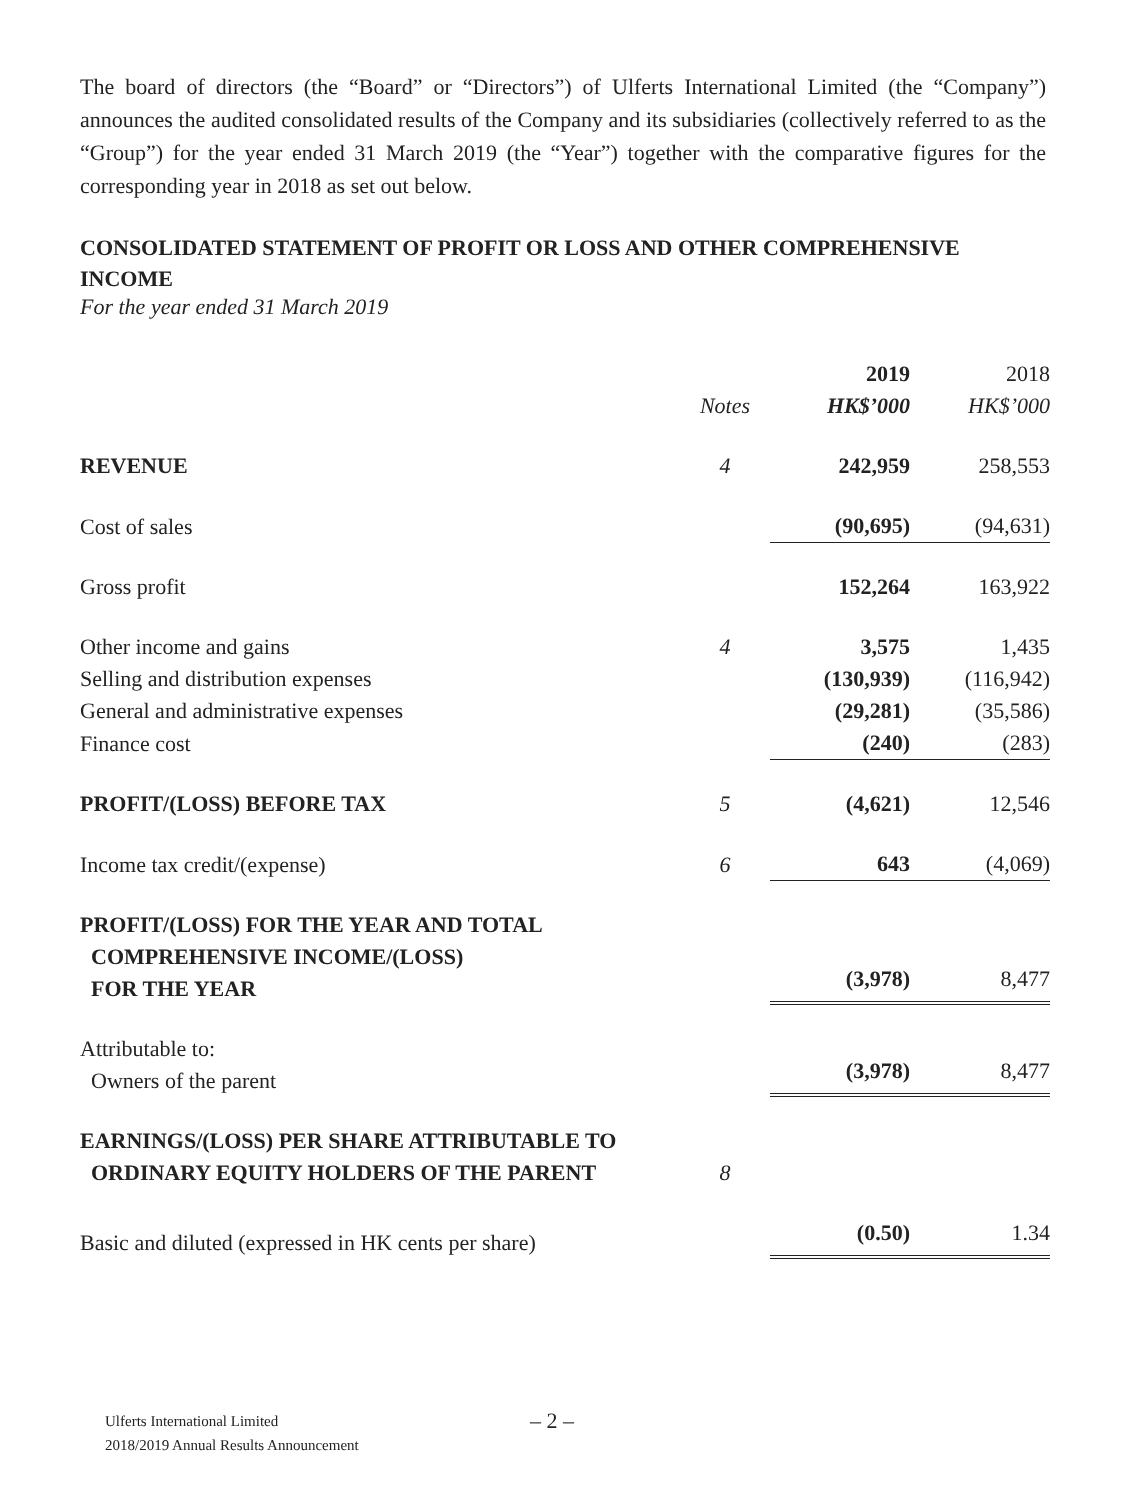The board of directors (the “Board” or “Directors”) of Ulferts International Limited (the “Company”) announces the audited consolidated results of the Company and its subsidiaries (collectively referred to as the “Group”) for the year ended 31 March 2019 (the “Year”) together with the comparative figures for the corresponding year in 2018 as set out below.
CONSOLIDATED STATEMENT OF PROFIT OR LOSS AND OTHER COMPREHENSIVE INCOME
For the year ended 31 March 2019
| | | 2019 | 2018 |
| --- | --- | --- | --- |
| | Notes | HK$’000 | HK$’000 |
| REVENUE | 4 | 242,959 | 258,553 |
| Cost of sales | | (90,695) | (94,631) |
| Gross profit | | 152,264 | 163,922 |
| Other income and gains | 4 | 3,575 | 1,435 |
| Selling and distribution expenses | | (130,939) | (116,942) |
| General and administrative expenses | | (29,281) | (35,586) |
| Finance cost | | (240) | (283) |
| PROFIT/(LOSS) BEFORE TAX | 5 | (4,621) | 12,546 |
| Income tax credit/(expense) | 6 | 643 | (4,069) |
| PROFIT/(LOSS) FOR THE YEAR AND TOTAL COMPREHENSIVE INCOME/(LOSS) FOR THE YEAR | | (3,978) | 8,477 |
| Attributable to: Owners of the parent | | (3,978) | 8,477 |
| EARNINGS/(LOSS) PER SHARE ATTRIBUTABLE TO ORDINARY EQUITY HOLDERS OF THE PARENT | 8 | | |
| Basic and diluted (expressed in HK cents per share) | | (0.50) | 1.34 |
Ulferts International Limited
2018/2019 Annual Results Announcement
– 2 –